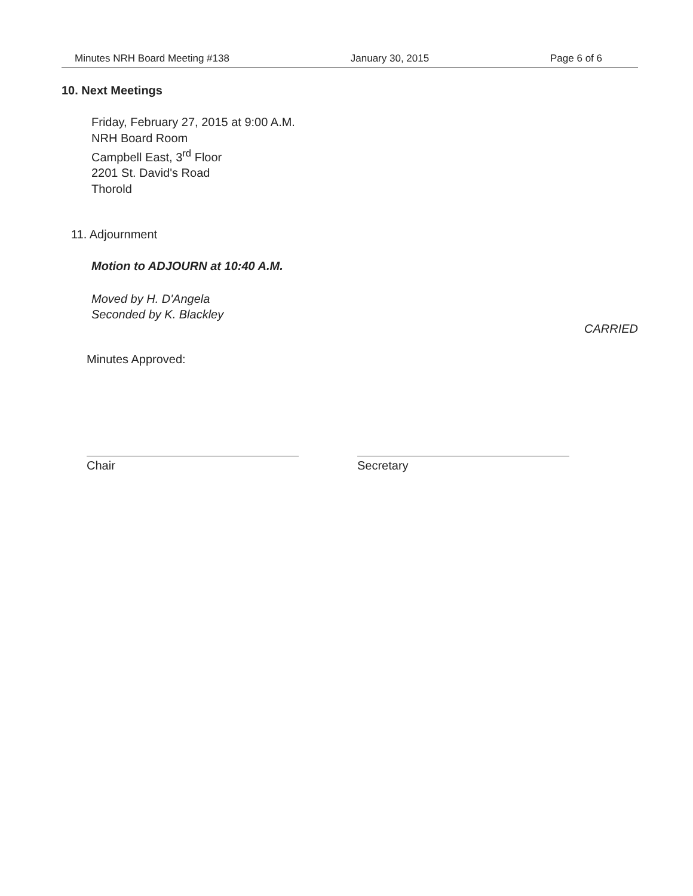Minutes NRH Board Meeting #138 January 30, 2015 Page 6 of 6
10. Next Meetings
Friday, February 27, 2015 at 9:00 A.M.
NRH Board Room
Campbell East, 3<sup>rd</sup> Floor
2201 St. David's Road
Thorold
11. Adjournment
Motion to ADJOURN at 10:40 A.M.
Moved by H. D'Angela
Seconded by K. Blackley
CARRIED
Minutes Approved:
Chair Secretary